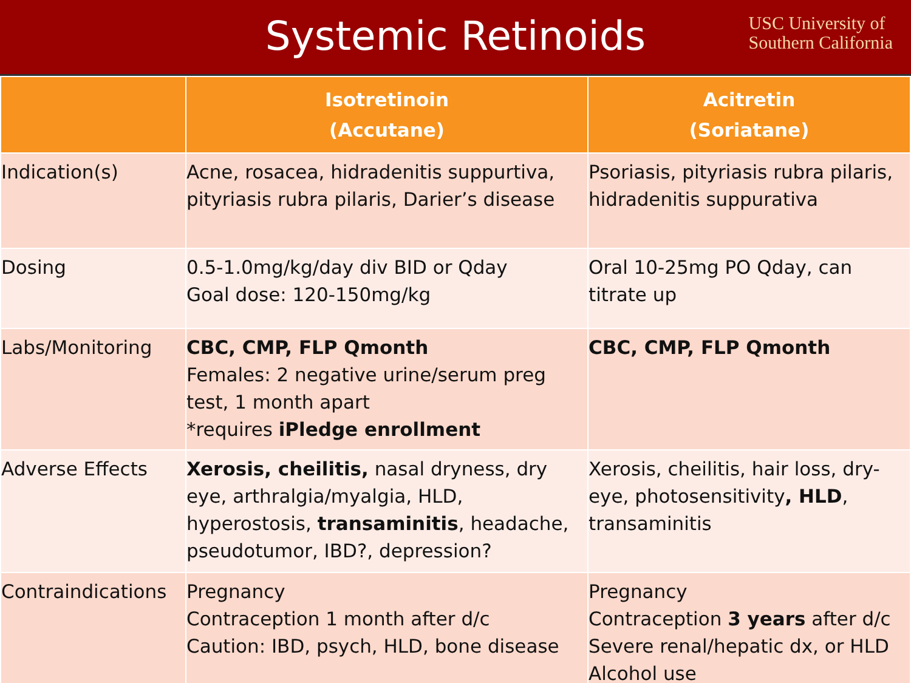Systemic Retinoids
USC University of
Southern California
| | Isotretinoin (Accutane) | Acitretin (Soriatane) |
| --- | --- | --- |
| Indication(s) | Acne, rosacea, hidradenitis suppurtiva, pityriasis rubra pilaris, Darier’s disease | Psoriasis, pityriasis rubra pilaris, hidradenitis suppurativa |
| Dosing | 0.5-1.0mg/kg/day div BID or Qday Goal dose: 120-150mg/kg | Oral 10-25mg PO Qday, can titrate up |
| Labs/Monitoring | CBC, CMP, FLP Qmonth Females: 2 negative urine/serum preg test, 1 month apart *requires iPledge enrollment | CBC, CMP, FLP Qmonth |
| Adverse Effects | Xerosis, cheilitis, nasal dryness, dry eye, arthralgia/myalgia, HLD, hyperostosis, transaminitis , headache, pseudotumor, IBD?, depression? | Xerosis, cheilitis, hair loss, dry-eye, photosensitivity , HLD , transaminitis |
| Contraindications | Pregnancy Contraception 1 month after d/c Caution: IBD, psych, HLD, bone disease | Pregnancy Contraception 3 years after d/c Severe renal/hepatic dx, or HLD Alcohol use |